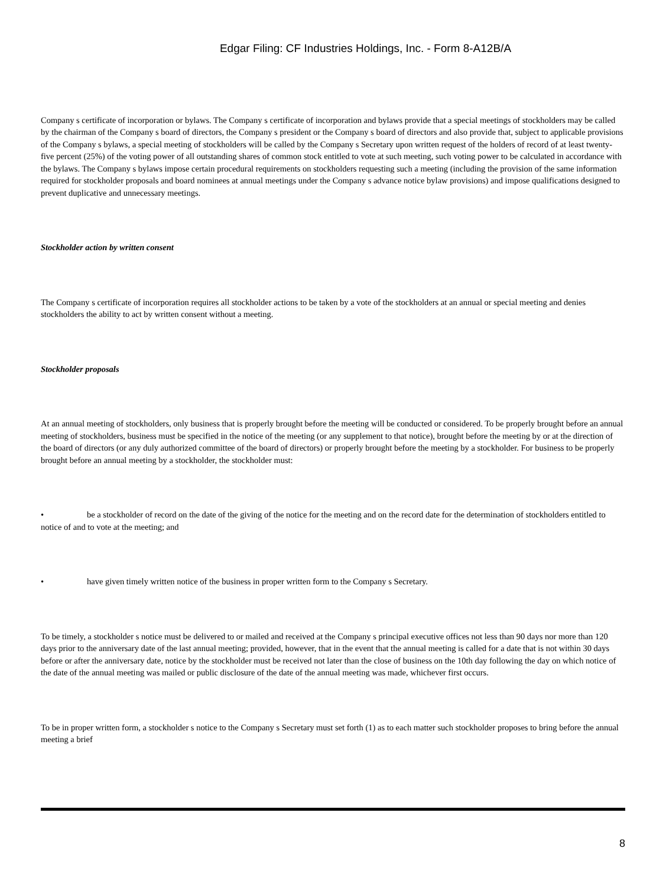Edgar Filing: CF Industries Holdings, Inc. - Form 8-A12B/A
Company s certificate of incorporation or bylaws. The Company s certificate of incorporation and bylaws provide that a special meetings of stockholders may be called by the chairman of the Company s board of directors, the Company s president or the Company s board of directors and also provide that, subject to applicable provisions of the Company s bylaws, a special meeting of stockholders will be called by the Company s Secretary upon written request of the holders of record of at least twenty-five percent (25%) of the voting power of all outstanding shares of common stock entitled to vote at such meeting, such voting power to be calculated in accordance with the bylaws. The Company s bylaws impose certain procedural requirements on stockholders requesting such a meeting (including the provision of the same information required for stockholder proposals and board nominees at annual meetings under the Company s advance notice bylaw provisions) and impose qualifications designed to prevent duplicative and unnecessary meetings.
Stockholder action by written consent
The Company s certificate of incorporation requires all stockholder actions to be taken by a vote of the stockholders at an annual or special meeting and denies stockholders the ability to act by written consent without a meeting.
Stockholder proposals
At an annual meeting of stockholders, only business that is properly brought before the meeting will be conducted or considered. To be properly brought before an annual meeting of stockholders, business must be specified in the notice of the meeting (or any supplement to that notice), brought before the meeting by or at the direction of the board of directors (or any duly authorized committee of the board of directors) or properly brought before the meeting by a stockholder. For business to be properly brought before an annual meeting by a stockholder, the stockholder must:
• be a stockholder of record on the date of the giving of the notice for the meeting and on the record date for the determination of stockholders entitled to notice of and to vote at the meeting; and
• have given timely written notice of the business in proper written form to the Company s Secretary.
To be timely, a stockholder s notice must be delivered to or mailed and received at the Company s principal executive offices not less than 90 days nor more than 120 days prior to the anniversary date of the last annual meeting; provided, however, that in the event that the annual meeting is called for a date that is not within 30 days before or after the anniversary date, notice by the stockholder must be received not later than the close of business on the 10th day following the day on which notice of the date of the annual meeting was mailed or public disclosure of the date of the annual meeting was made, whichever first occurs.
To be in proper written form, a stockholder s notice to the Company s Secretary must set forth (1) as to each matter such stockholder proposes to bring before the annual meeting a brief
8